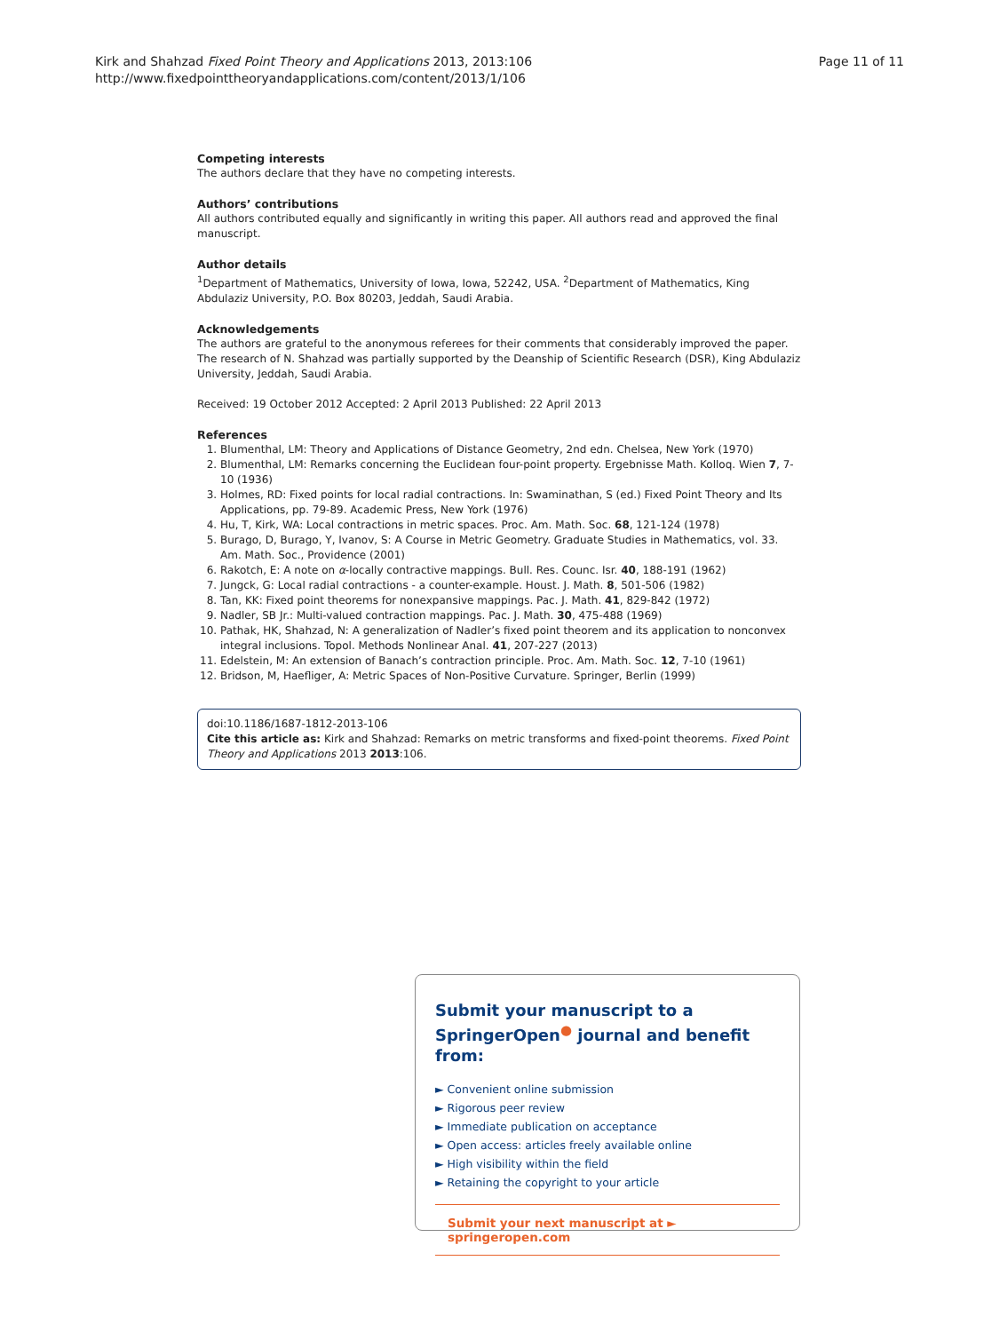Kirk and Shahzad Fixed Point Theory and Applications 2013, 2013:106
http://www.fixedpointtheoryandapplications.com/content/2013/1/106
Page 11 of 11
Competing interests
The authors declare that they have no competing interests.
Authors’ contributions
All authors contributed equally and significantly in writing this paper. All authors read and approved the final manuscript.
Author details
<sup>1</sup> Department of Mathematics, University of Iowa, Iowa, 52242, USA. <sup>2</sup>Department of Mathematics, King Abdulaziz University, P.O. Box 80203, Jeddah, Saudi Arabia.
Acknowledgements
The authors are grateful to the anonymous referees for their comments that considerably improved the paper. The research of N. Shahzad was partially supported by the Deanship of Scientific Research (DSR), King Abdulaziz University, Jeddah, Saudi Arabia.
Received: 19 October 2012 Accepted: 2 April 2013 Published: 22 April 2013
References
1. Blumenthal, LM: Theory and Applications of Distance Geometry, 2nd edn. Chelsea, New York (1970)
2. Blumenthal, LM: Remarks concerning the Euclidean four-point property. Ergebnisse Math. Kolloq. Wien 7, 7-10 (1936)
3. Holmes, RD: Fixed points for local radial contractions. In: Swaminathan, S (ed.) Fixed Point Theory and Its Applications, pp. 79-89. Academic Press, New York (1976)
4. Hu, T, Kirk, WA: Local contractions in metric spaces. Proc. Am. Math. Soc. 68, 121-124 (1978)
5. Burago, D, Burago, Y, Ivanov, S: A Course in Metric Geometry. Graduate Studies in Mathematics, vol. 33. Am. Math. Soc., Providence (2001)
6. Rakotch, E: A note on α-locally contractive mappings. Bull. Res. Counc. Isr. 40, 188-191 (1962)
7. Jungck, G: Local radial contractions - a counter-example. Houst. J. Math. 8, 501-506 (1982)
8. Tan, KK: Fixed point theorems for nonexpansive mappings. Pac. J. Math. 41, 829-842 (1972)
9. Nadler, SB Jr.: Multi-valued contraction mappings. Pac. J. Math. 30, 475-488 (1969)
10. Pathak, HK, Shahzad, N: A generalization of Nadler’s fixed point theorem and its application to nonconvex integral inclusions. Topol. Methods Nonlinear Anal. 41, 207-227 (2013)
11. Edelstein, M: An extension of Banach’s contraction principle. Proc. Am. Math. Soc. 12, 7-10 (1961)
12. Bridson, M, Haefliger, A: Metric Spaces of Non-Positive Curvature. Springer, Berlin (1999)
doi:10.1186/1687-1812-2013-106
Cite this article as: Kirk and Shahzad: Remarks on metric transforms and fixed-point theorems. Fixed Point Theory and Applications 2013 2013:106.
Submit your manuscript to a SpringerOpen<sup>●</sup> journal and benefit from:
► Convenient online submission
► Rigorous peer review
► Immediate publication on acceptance
► Open access: articles freely available online
► High visibility within the field
► Retaining the copyright to your article
Submit your next manuscript at ► springeropen.com